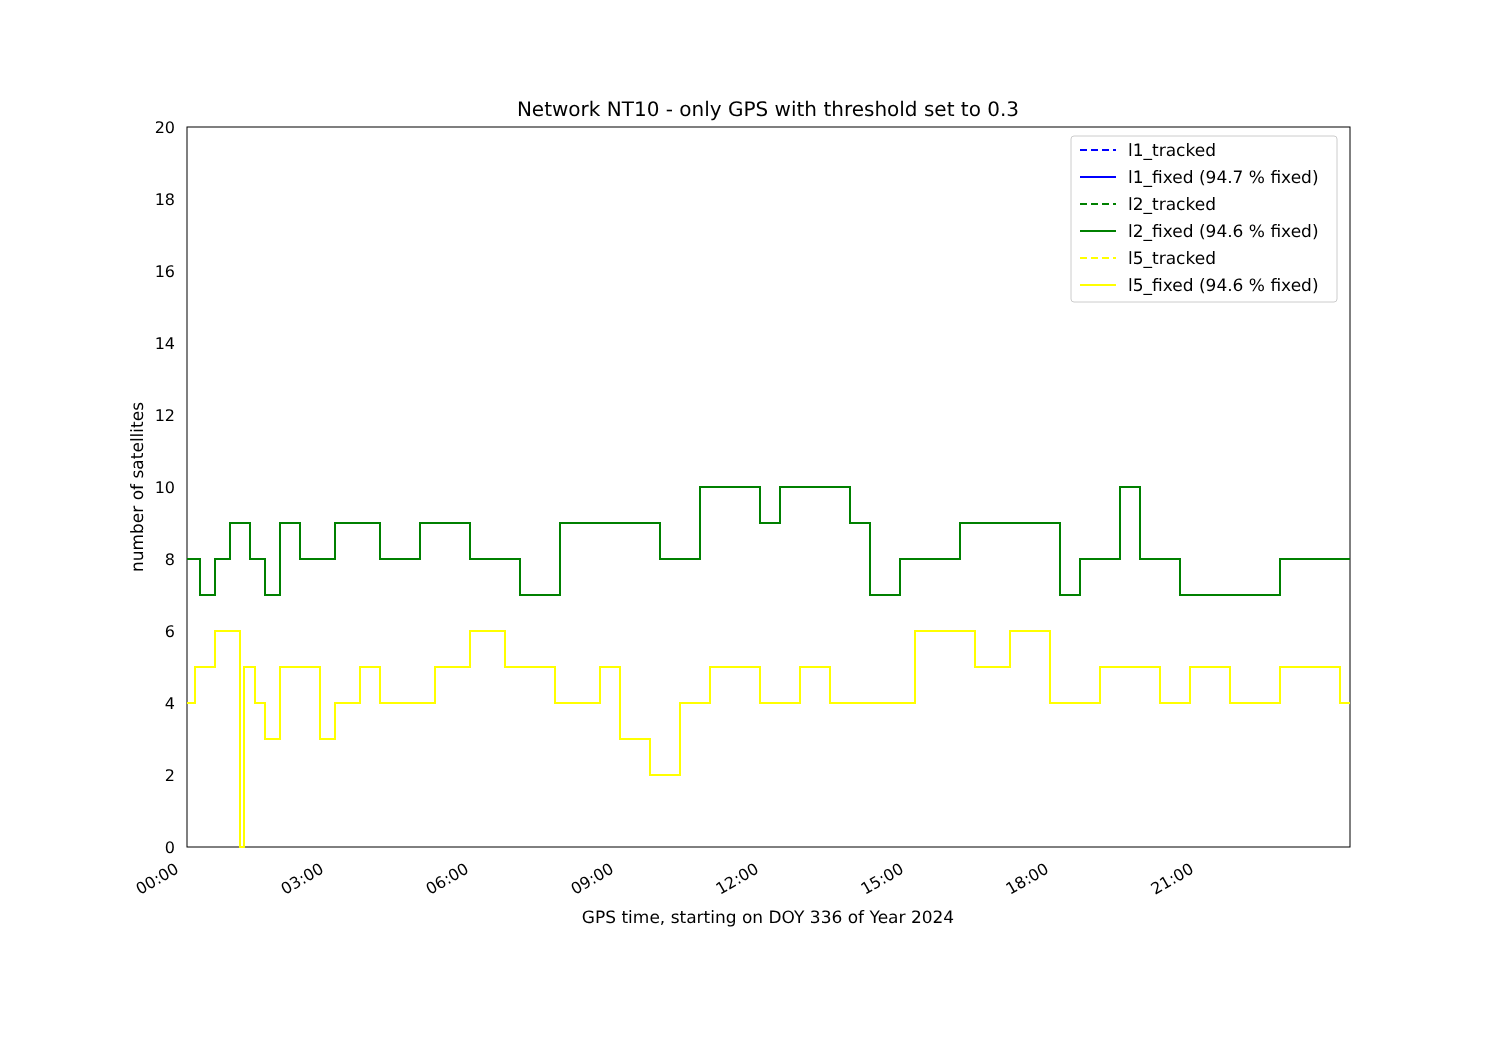Network NT10 - only GPS with threshold set to 0.3
0
2
4
6
8
10
12
14
16
18
20
00:00
03:00
06:00
09:00
12:00
15:00
18:00
21:00
GPS time, starting on DOY 336 of Year 2024
number of satellites
l1_tracked
l1_fixed (94.7 % fixed)
l2_tracked
l2_fixed (94.6 % fixed)
l5_tracked
l5_fixed (94.6 % fixed)